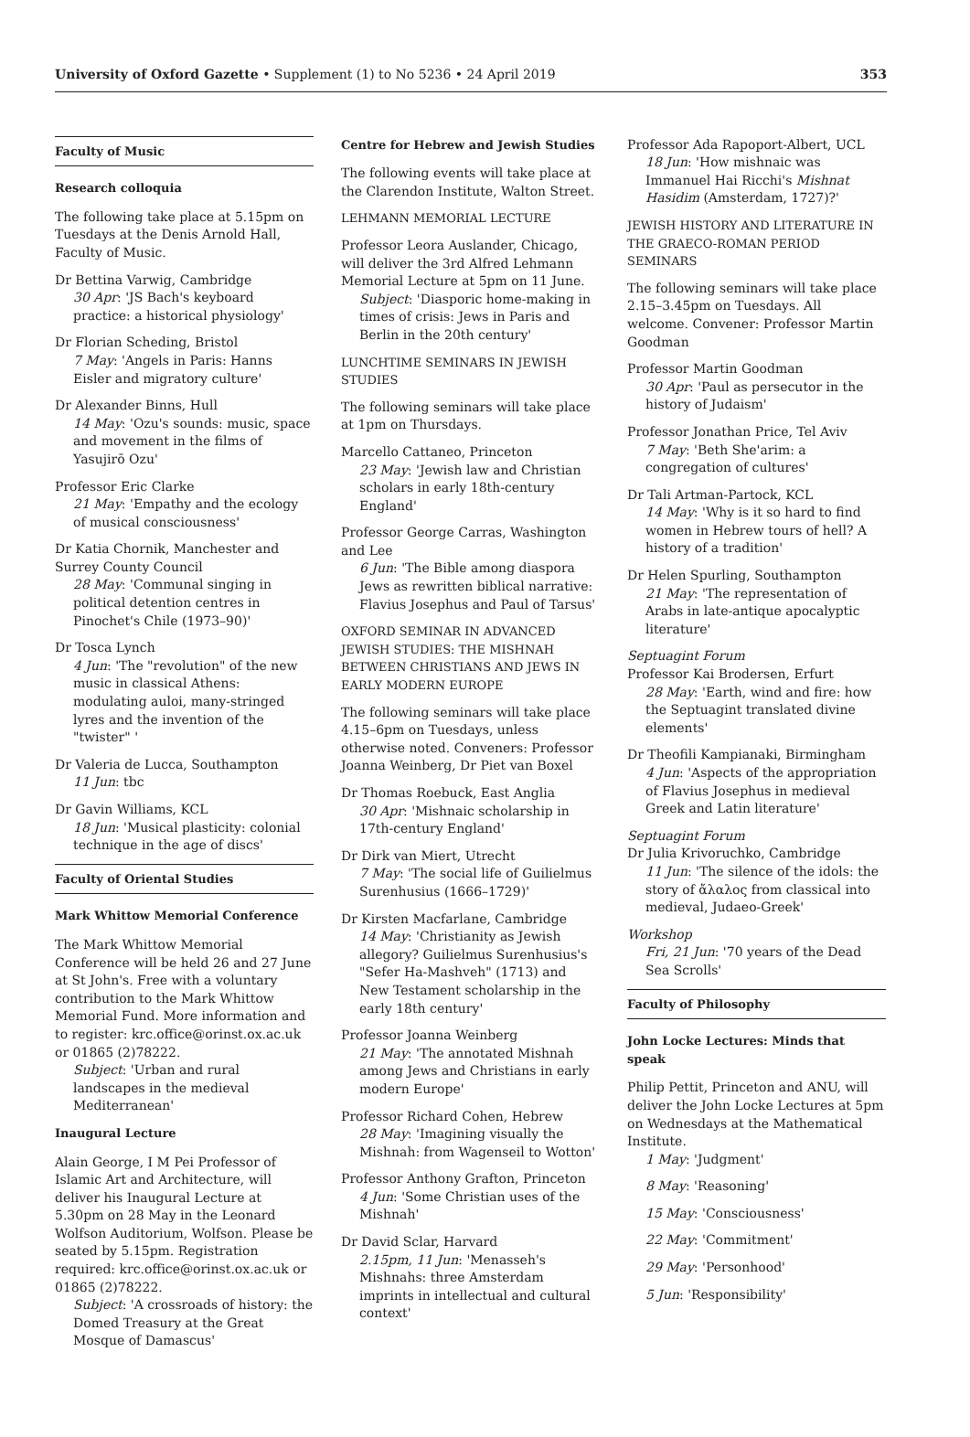University of Oxford Gazette • Supplement (1) to No 5236 • 24 April 2019 353
Faculty of Music
Research colloquia
The following take place at 5.15pm on Tuesdays at the Denis Arnold Hall, Faculty of Music.
Dr Bettina Varwig, Cambridge
30 Apr: 'JS Bach's keyboard practice: a historical physiology'
Dr Florian Scheding, Bristol
7 May: 'Angels in Paris: Hanns Eisler and migratory culture'
Dr Alexander Binns, Hull
14 May: 'Ozu's sounds: music, space and movement in the films of Yasujirō Ozu'
Professor Eric Clarke
21 May: 'Empathy and the ecology of musical consciousness'
Dr Katia Chornik, Manchester and Surrey County Council
28 May: 'Communal singing in political detention centres in Pinochet's Chile (1973–90)'
Dr Tosca Lynch
4 Jun: 'The "revolution" of the new music in classical Athens: modulating auloi, many-stringed lyres and the invention of the "twister" '
Dr Valeria de Lucca, Southampton
11 Jun: tbc
Dr Gavin Williams, KCL
18 Jun: 'Musical plasticity: colonial technique in the age of discs'
Faculty of Oriental Studies
Mark Whittow Memorial Conference
The Mark Whittow Memorial Conference will be held 26 and 27 June at St John's. Free with a voluntary contribution to the Mark Whittow Memorial Fund. More information and to register: krc.office@orinst.ox.ac.uk or 01865 (2)78222.
Subject: 'Urban and rural landscapes in the medieval Mediterranean'
Inaugural Lecture
Alain George, I M Pei Professor of Islamic Art and Architecture, will deliver his Inaugural Lecture at 5.30pm on 28 May in the Leonard Wolfson Auditorium, Wolfson. Please be seated by 5.15pm. Registration required: krc.office@orinst.ox.ac.uk or 01865 (2)78222.
Subject: 'A crossroads of history: the Domed Treasury at the Great Mosque of Damascus'
Centre for Hebrew and Jewish Studies
The following events will take place at the Clarendon Institute, Walton Street.
LEHMANN MEMORIAL LECTURE
Professor Leora Auslander, Chicago, will deliver the 3rd Alfred Lehmann Memorial Lecture at 5pm on 11 June.
Subject: 'Diasporic home-making in times of crisis: Jews in Paris and Berlin in the 20th century'
LUNCHTIME SEMINARS IN JEWISH STUDIES
The following seminars will take place at 1pm on Thursdays.
Marcello Cattaneo, Princeton
23 May: 'Jewish law and Christian scholars in early 18th-century England'
Professor George Carras, Washington and Lee
6 Jun: 'The Bible among diaspora Jews as rewritten biblical narrative: Flavius Josephus and Paul of Tarsus'
OXFORD SEMINAR IN ADVANCED JEWISH STUDIES: THE MISHNAH BETWEEN CHRISTIANS AND JEWS IN EARLY MODERN EUROPE
The following seminars will take place 4.15–6pm on Tuesdays, unless otherwise noted. Conveners: Professor Joanna Weinberg, Dr Piet van Boxel
Dr Thomas Roebuck, East Anglia
30 Apr: 'Mishnaic scholarship in 17th-century England'
Dr Dirk van Miert, Utrecht
7 May: 'The social life of Guilielmus Surenhusius (1666–1729)'
Dr Kirsten Macfarlane, Cambridge
14 May: 'Christianity as Jewish allegory? Guilielmus Surenhusius's "Sefer Ha-Mashveh" (1713) and New Testament scholarship in the early 18th century'
Professor Joanna Weinberg
21 May: 'The annotated Mishnah among Jews and Christians in early modern Europe'
Professor Richard Cohen, Hebrew
28 May: 'Imagining visually the Mishnah: from Wagenseil to Wotton'
Professor Anthony Grafton, Princeton
4 Jun: 'Some Christian uses of the Mishnah'
Dr David Sclar, Harvard
2.15pm, 11 Jun: 'Menasseh's Mishnahs: three Amsterdam imprints in intellectual and cultural context'
Professor Ada Rapoport-Albert, UCL
18 Jun: 'How mishnaic was Immanuel Hai Ricchi's Mishnat Hasidim (Amsterdam, 1727)?'
JEWISH HISTORY AND LITERATURE IN THE GRAECO-ROMAN PERIOD SEMINARS
The following seminars will take place 2.15–3.45pm on Tuesdays. All welcome. Convener: Professor Martin Goodman
Professor Martin Goodman
30 Apr: 'Paul as persecutor in the history of Judaism'
Professor Jonathan Price, Tel Aviv
7 May: 'Beth She'arim: a congregation of cultures'
Dr Tali Artman-Partock, KCL
14 May: 'Why is it so hard to find women in Hebrew tours of hell? A history of a tradition'
Dr Helen Spurling, Southampton
21 May: 'The representation of Arabs in late-antique apocalyptic literature'
Septuagint Forum
Professor Kai Brodersen, Erfurt
28 May: 'Earth, wind and fire: how the Septuagint translated divine elements'
Dr Theofili Kampianaki, Birmingham
4 Jun: 'Aspects of the appropriation of Flavius Josephus in medieval Greek and Latin literature'
Septuagint Forum
Dr Julia Krivoruchko, Cambridge
11 Jun: 'The silence of the idols: the story of ἄλαλος from classical into medieval, Judaeo-Greek'
Workshop
Fri, 21 Jun: '70 years of the Dead Sea Scrolls'
Faculty of Philosophy
John Locke Lectures: Minds that speak
Philip Pettit, Princeton and ANU, will deliver the John Locke Lectures at 5pm on Wednesdays at the Mathematical Institute.
1 May: 'Judgment'
8 May: 'Reasoning'
15 May: 'Consciousness'
22 May: 'Commitment'
29 May: 'Personhood'
5 Jun: 'Responsibility'